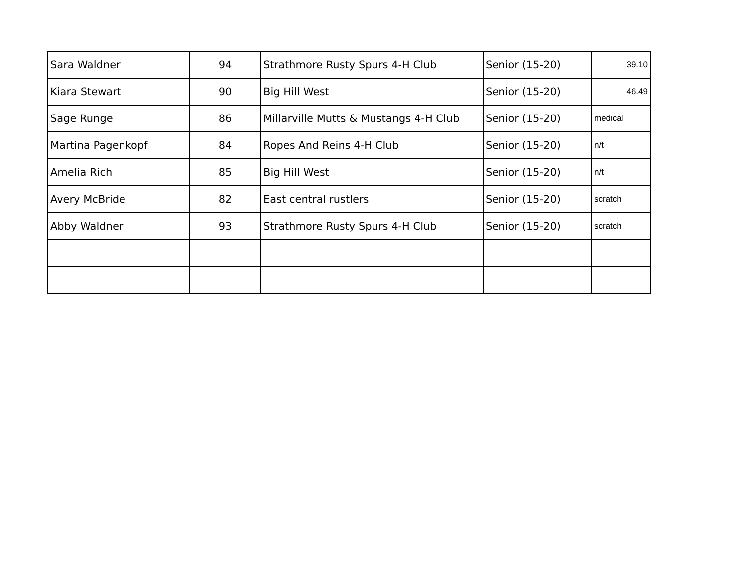| Sara Waldner | 94 | Strathmore Rusty Spurs 4-H Club | Senior (15-20) | 39.10 |
| Kiara Stewart | 90 | Big Hill West | Senior (15-20) | 46.49 |
| Sage Runge | 86 | Millarville Mutts & Mustangs 4-H Club | Senior (15-20) | medical |
| Martina Pagenkopf | 84 | Ropes And Reins 4-H Club | Senior (15-20) | n/t |
| Amelia Rich | 85 | Big Hill West | Senior (15-20) | n/t |
| Avery McBride | 82 | East central rustlers | Senior (15-20) | scratch |
| Abby Waldner | 93 | Strathmore Rusty Spurs 4-H Club | Senior (15-20) | scratch |